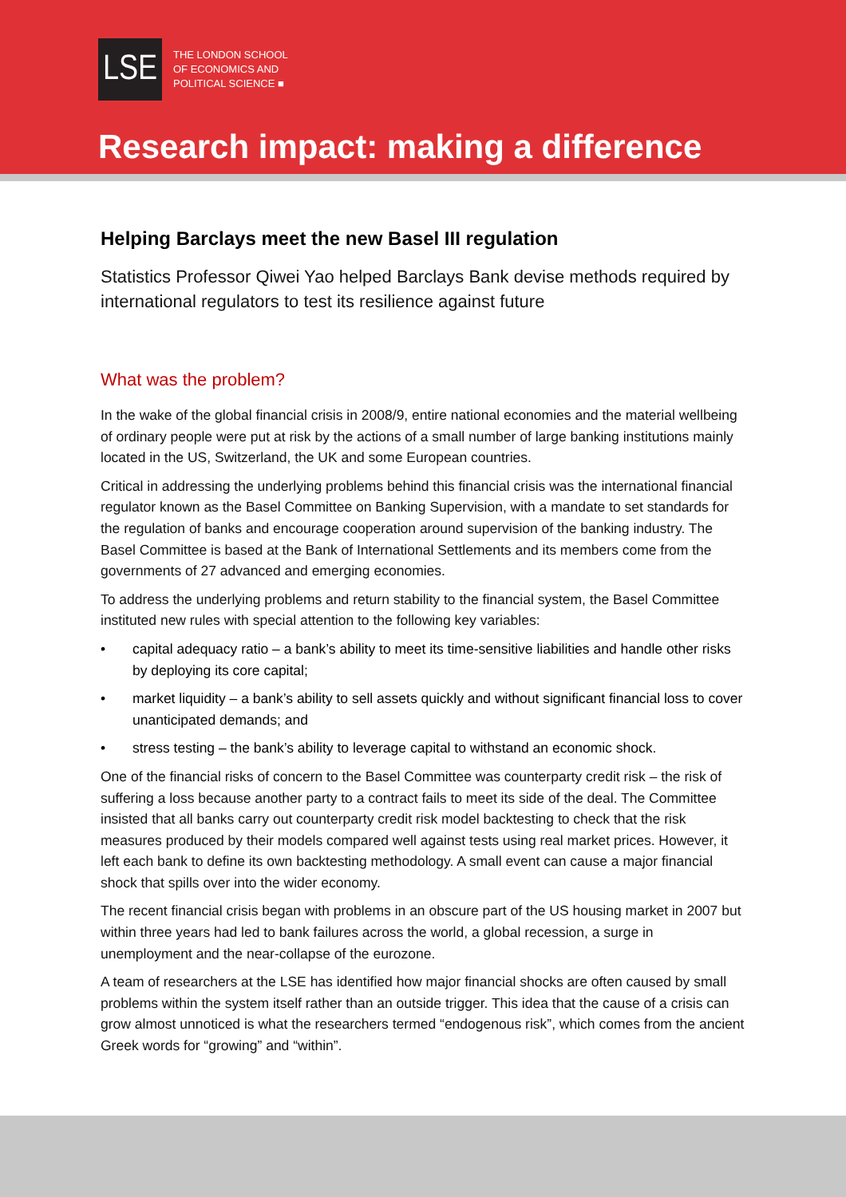LSE
THE LONDON SCHOOL
OF ECONOMICS AND
POLITICAL SCIENCE ■
Research impact: making a difference
Helping Barclays meet the new Basel III regulation
Statistics Professor Qiwei Yao helped Barclays Bank devise methods required by international regulators to test its resilience against future
What was the problem?
In the wake of the global financial crisis in 2008/9, entire national economies and the material wellbeing of ordinary people were put at risk by the actions of a small number of large banking institutions mainly located in the US, Switzerland, the UK and some European countries.
Critical in addressing the underlying problems behind this financial crisis was the international financial regulator known as the Basel Committee on Banking Supervision, with a mandate to set standards for the regulation of banks and encourage cooperation around supervision of the banking industry. The Basel Committee is based at the Bank of International Settlements and its members come from the governments of 27 advanced and emerging economies.
To address the underlying problems and return stability to the financial system, the Basel Committee instituted new rules with special attention to the following key variables:
• capital adequacy ratio – a bank’s ability to meet its time-sensitive liabilities and handle other risks by deploying its core capital;
• market liquidity – a bank’s ability to sell assets quickly and without significant financial loss to cover unanticipated demands; and
• stress testing – the bank’s ability to leverage capital to withstand an economic shock.
One of the financial risks of concern to the Basel Committee was counterparty credit risk – the risk of suffering a loss because another party to a contract fails to meet its side of the deal. The Committee insisted that all banks carry out counterparty credit risk model backtesting to check that the risk measures produced by their models compared well against tests using real market prices. However, it left each bank to define its own backtesting methodology. A small event can cause a major financial shock that spills over into the wider economy.
The recent financial crisis began with problems in an obscure part of the US housing market in 2007 but within three years had led to bank failures across the world, a global recession, a surge in unemployment and the near-collapse of the eurozone.
A team of researchers at the LSE has identified how major financial shocks are often caused by small problems within the system itself rather than an outside trigger. This idea that the cause of a crisis can grow almost unnoticed is what the researchers termed “endogenous risk”, which comes from the ancient Greek words for “growing” and “within”.